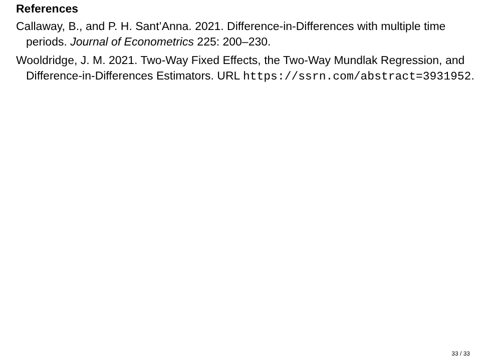References
Callaway, B., and P. H. Sant’Anna. 2021. Difference-in-Differences with multiple time periods. Journal of Econometrics 225: 200–230.
Wooldridge, J. M. 2021. Two-Way Fixed Effects, the Two-Way Mundlak Regression, and Difference-in-Differences Estimators. URL https://ssrn.com/abstract=3931952.
33 / 33